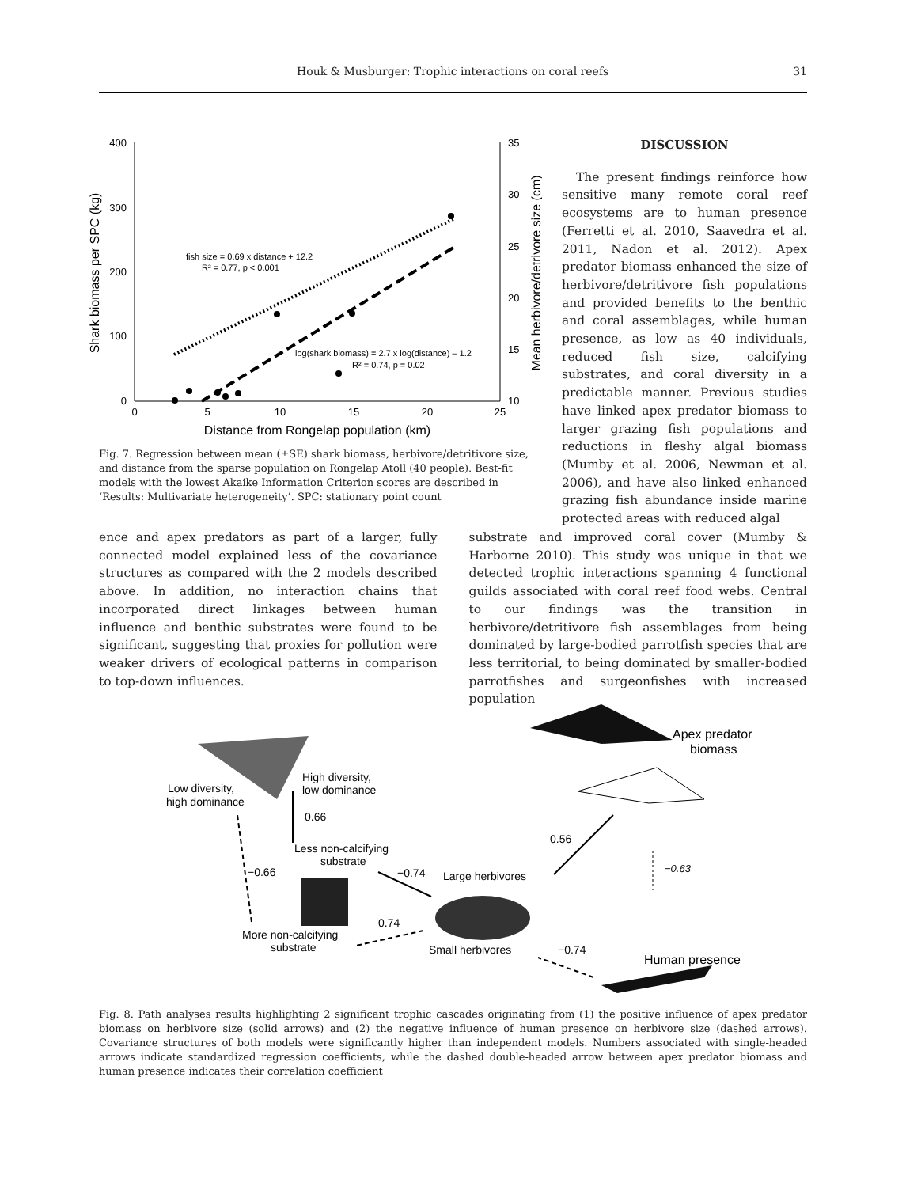Houk & Musburger: Trophic interactions on coral reefs 31
400
300
200
100
0
35
30
25
20
15
10
0
5
10
15
20
25
Distance from Rongelap population (km)
Shark biomass per SPC (kg)
Mean herbivore/detrivore size (cm)
fish size = 0.69 x distance + 12.2
R² = 0.77, p < 0.001
log(shark biomass) = 2.7 x log(distance) – 1.2
R² = 0.74, p = 0.02
Fig. 7. Regression between mean (±SE) shark biomass, herbivore/detritivore size, and distance from the sparse population on Rongelap Atoll (40 people). Best-fit models with the lowest Akaike Information Criterion scores are described in ‘Results: Multivariate heterogeneity’. SPC: stationary point count
DISCUSSION
The present findings reinforce how sensitive many remote coral reef ecosystems are to human presence (Ferretti et al. 2010, Saavedra et al. 2011, Nadon et al. 2012). Apex predator biomass enhanced the size of herbivore/detritivore fish populations and provided benefits to the benthic and coral assemblages, while human presence, as low as 40 individuals, reduced fish size, calcifying substrates, and coral diversity in a predictable manner. Previous studies have linked apex predator biomass to larger grazing fish populations and reductions in fleshy algal biomass (Mumby et al. 2006, Newman et al. 2006), and have also linked enhanced grazing fish abundance inside marine protected areas with reduced algal
ence and apex predators as part of a larger, fully connected model explained less of the covariance structures as compared with the 2 models described above. In addition, no interaction chains that incorporated direct linkages between human influence and benthic substrates were found to be significant, suggesting that proxies for pollution were weaker drivers of ecological patterns in comparison to top-down influences.
substrate and improved coral cover (Mumby & Harborne 2010). This study was unique in that we detected trophic interactions spanning 4 functional guilds associated with coral reef food webs. Central to our findings was the transition in herbivore/detritivore fish assemblages from being dominated by large-bodied parrotfish species that are less territorial, to being dominated by smaller-bodied parrotfishes and surgeonfishes with increased population
Apex predator
biomass
Low diversity,
high dominance
High diversity,
low dominance
0.66
Less non-calcifying
substrate
−0.66
−0.74
Large herbivores
0.56
−0.63
0.74
More non-calcifying
substrate
Small herbivores
−0.74
Human presence
Fig. 8. Path analyses results highlighting 2 significant trophic cascades originating from (1) the positive influence of apex predator biomass on herbivore size (solid arrows) and (2) the negative influence of human presence on herbivore size (dashed arrows). Covariance structures of both models were significantly higher than independent models. Numbers associated with single-headed arrows indicate standardized regression coefficients, while the dashed double-headed arrow between apex predator biomass and human presence indicates their correlation coefficient